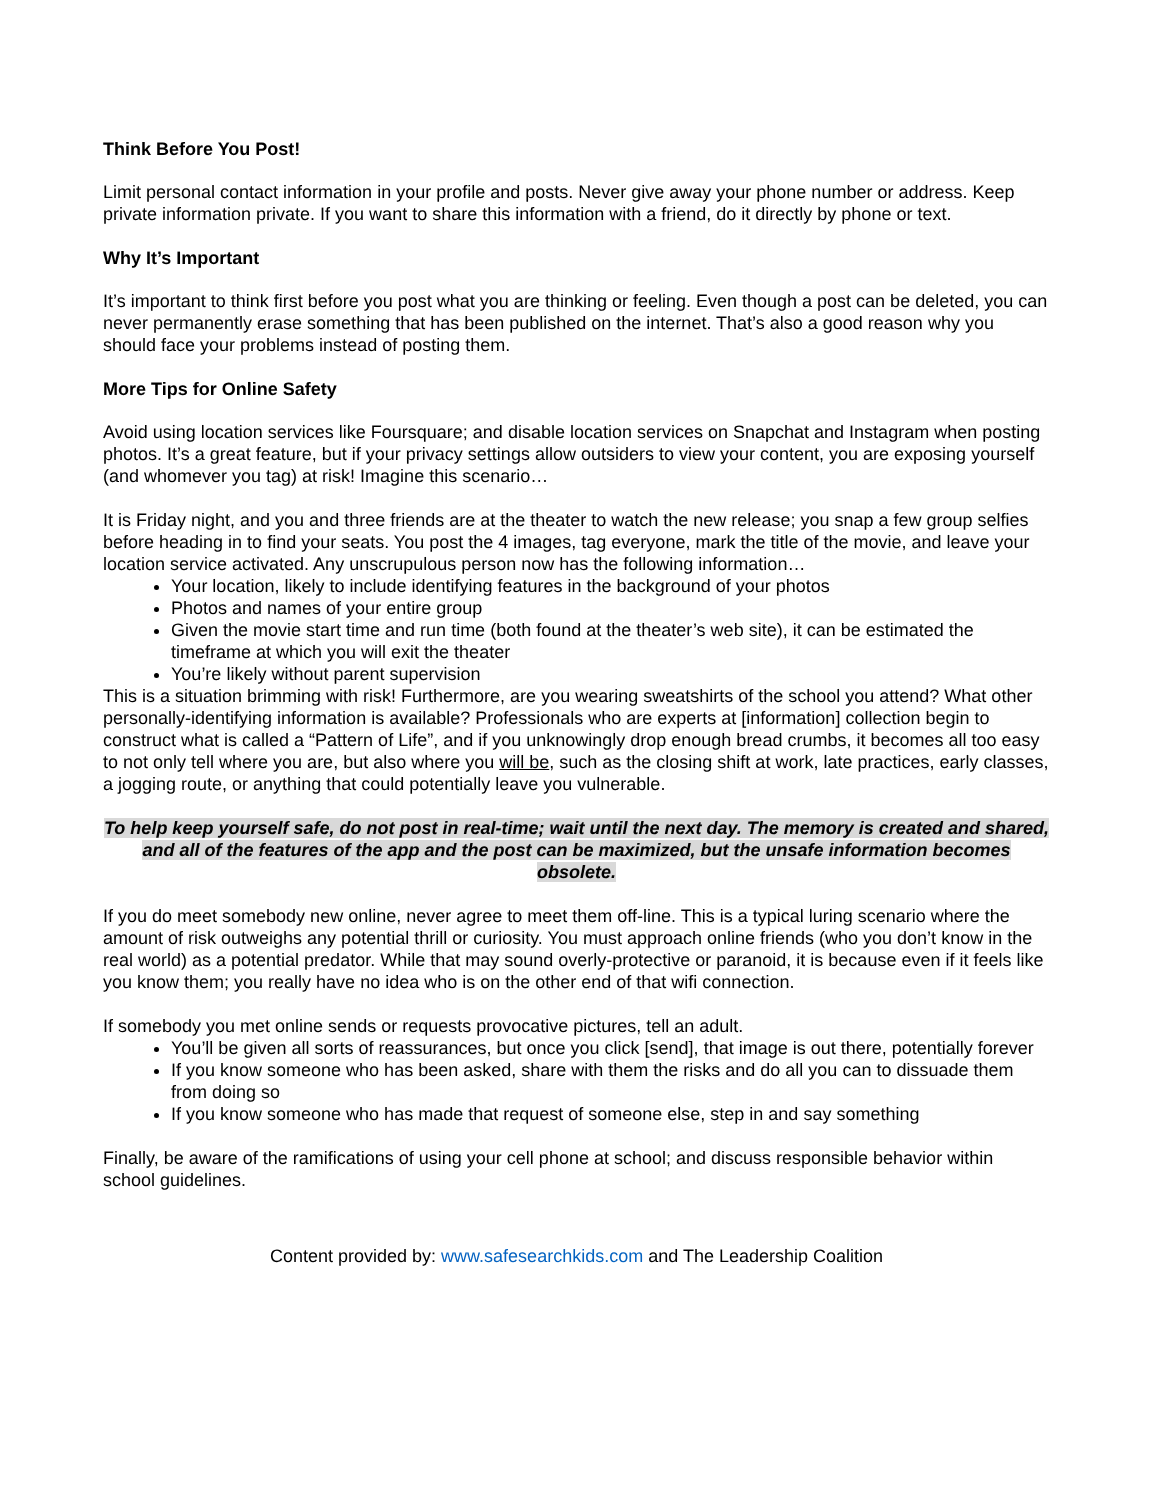Think Before You Post!
Limit personal contact information in your profile and posts. Never give away your phone number or address. Keep private information private. If you want to share this information with a friend, do it directly by phone or text.
Why It’s Important
It’s important to think first before you post what you are thinking or feeling. Even though a post can be deleted, you can never permanently erase something that has been published on the internet. That’s also a good reason why you should face your problems instead of posting them.
More Tips for Online Safety
Avoid using location services like Foursquare; and disable location services on Snapchat and Instagram when posting photos. It’s a great feature, but if your privacy settings allow outsiders to view your content, you are exposing yourself (and whomever you tag) at risk! Imagine this scenario…
It is Friday night, and you and three friends are at the theater to watch the new release; you snap a few group selfies before heading in to find your seats. You post the 4 images, tag everyone, mark the title of the movie, and leave your location service activated. Any unscrupulous person now has the following information…
Your location, likely to include identifying features in the background of your photos
Photos and names of your entire group
Given the movie start time and run time (both found at the theater’s web site), it can be estimated the timeframe at which you will exit the theater
You’re likely without parent supervision
This is a situation brimming with risk! Furthermore, are you wearing sweatshirts of the school you attend? What other personally-identifying information is available? Professionals who are experts at [information] collection begin to construct what is called a “Pattern of Life”, and if you unknowingly drop enough bread crumbs, it becomes all too easy to not only tell where you are, but also where you will be, such as the closing shift at work, late practices, early classes, a jogging route, or anything that could potentially leave you vulnerable.
To help keep yourself safe, do not post in real-time; wait until the next day. The memory is created and shared, and all of the features of the app and the post can be maximized, but the unsafe information becomes obsolete.
If you do meet somebody new online, never agree to meet them off-line. This is a typical luring scenario where the amount of risk outweighs any potential thrill or curiosity. You must approach online friends (who you don’t know in the real world) as a potential predator. While that may sound overly-protective or paranoid, it is because even if it feels like you know them; you really have no idea who is on the other end of that wifi connection.
If somebody you met online sends or requests provocative pictures, tell an adult.
You’ll be given all sorts of reassurances, but once you click [send], that image is out there, potentially forever
If you know someone who has been asked, share with them the risks and do all you can to dissuade them from doing so
If you know someone who has made that request of someone else, step in and say something
Finally, be aware of the ramifications of using your cell phone at school; and discuss responsible behavior within school guidelines.
Content provided by: www.safesearchkids.com and The Leadership Coalition